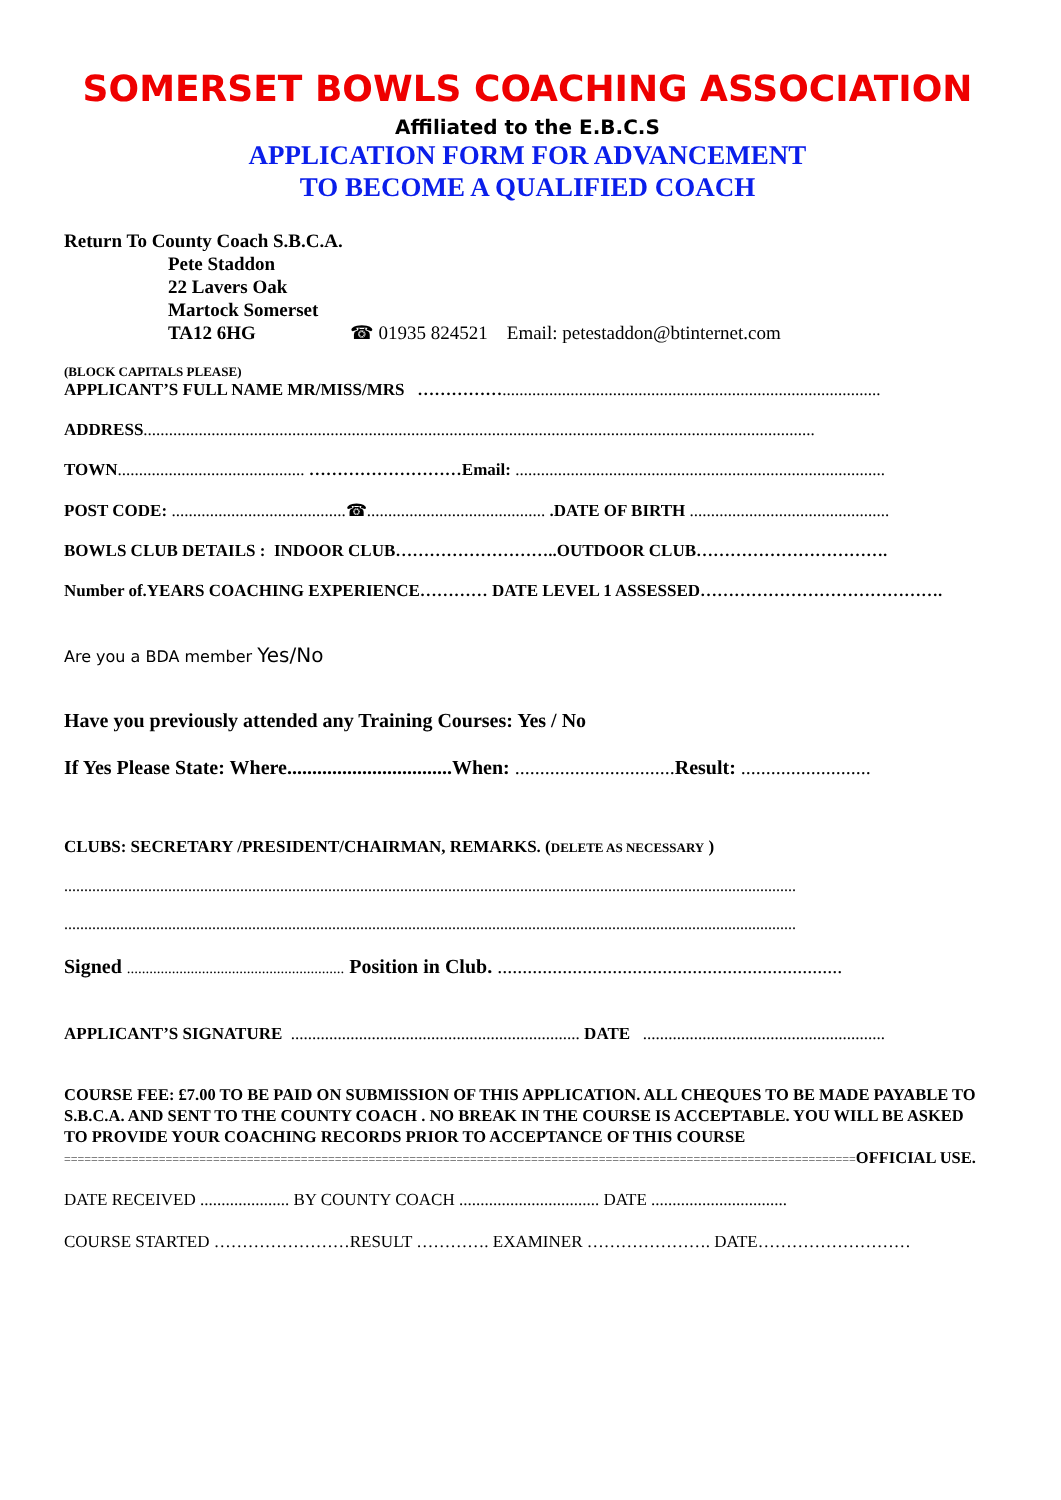SOMERSET BOWLS COACHING ASSOCIATION
Affiliated to the E.B.C.S
APPLICATION FORM FOR ADVANCEMENT
TO BECOME A QUALIFIED COACH
Return To County Coach S.B.C.A.
Pete Staddon
22 Lavers Oak
Martock Somerset
TA12 6HG ☎ 01935 824521 Email: petestaddon@btinternet.com
(BLOCK CAPITALS PLEASE)
APPLICANT’S FULL NAME MR/MISS/MRS …………….........................................................................................
ADDRESS..............................................................................................................................................................
TOWN............................................ ………………………Email: .......................................................................................
POST CODE: .........................................☎.......................................... .DATE OF BIRTH ...............................................
BOWLS CLUB DETAILS : INDOOR CLUB………………………..OUTDOOR CLUB…………………………….
Number of.YEARS COACHING EXPERIENCE………… DATE LEVEL 1 ASSESSED…………………………………….
Are you a BDA member Yes/No
Have you previously attended any Training Courses: Yes / No
If Yes Please State: Where.................................When: ................................ Result: ..........................
CLUBS: SECRETARY /PRESIDENT/CHAIRMAN, REMARKS. (DELETE AS NECESSARY )
.......................................................................................................................................................................................
.......................................................................................................................................................................................
Signed .......................................................... Position in Club. .....................................................................
APPLICANT’S SIGNATURE .................................................................... DATE .........................................................
COURSE FEE: £7.00 TO BE PAID ON SUBMISSION OF THIS APPLICATION. ALL CHEQUES TO BE MADE PAYABLE TO S.B.C.A. AND SENT TO THE COUNTY COACH . NO BREAK IN THE COURSE IS ACCEPTABLE. YOU WILL BE ASKED TO PROVIDE YOUR COACHING RECORDS PRIOR TO ACCEPTANCE OF THIS COURSE
=====================================================================================================================OFFICIAL USE.
DATE RECEIVED ..................... BY COUNTY COACH ................................. DATE ................................
COURSE STARTED ……………………RESULT …………. EXAMINER …………………. DATE………………………